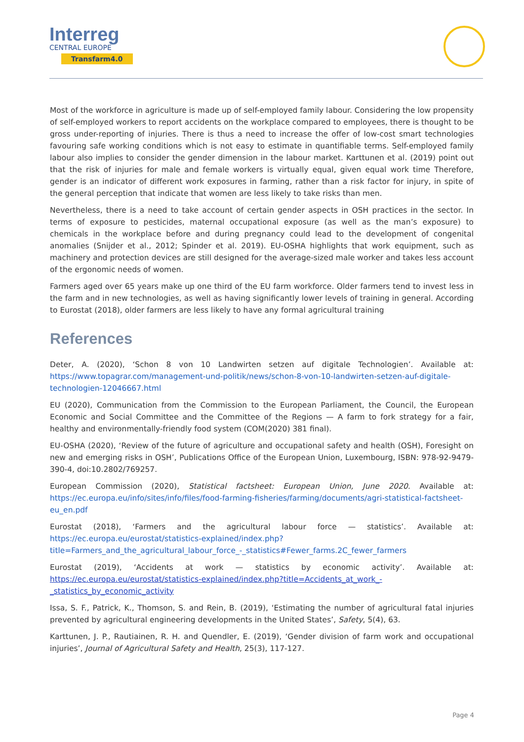Interreg
CENTRAL EUROPE
Transfarm4.0
Most of the workforce in agriculture is made up of self-employed family labour. Considering the low propensity of self-employed workers to report accidents on the workplace compared to employees, there is thought to be gross under-reporting of injuries. There is thus a need to increase the offer of low-cost smart technologies favouring safe working conditions which is not easy to estimate in quantifiable terms. Self-employed family labour also implies to consider the gender dimension in the labour market. Karttunen et al. (2019) point out that the risk of injuries for male and female workers is virtually equal, given equal work time Therefore, gender is an indicator of different work exposures in farming, rather than a risk factor for injury, in spite of the general perception that indicate that women are less likely to take risks than men.
Nevertheless, there is a need to take account of certain gender aspects in OSH practices in the sector. In terms of exposure to pesticides, maternal occupational exposure (as well as the man’s exposure) to chemicals in the workplace before and during pregnancy could lead to the development of congenital anomalies (Snijder et al., 2012; Spinder et al. 2019). EU-OSHA highlights that work equipment, such as machinery and protection devices are still designed for the average-sized male worker and takes less account of the ergonomic needs of women.
Farmers aged over 65 years make up one third of the EU farm workforce. Older farmers tend to invest less in the farm and in new technologies, as well as having significantly lower levels of training in general. According to Eurostat (2018), older farmers are less likely to have any formal agricultural training
References
Deter, A. (2020), ‘Schon 8 von 10 Landwirten setzen auf digitale Technologien’. Available at: https://www.topagrar.com/management-und-politik/news/schon-8-von-10-landwirten-setzen-auf-digitale-technologien-12046667.html
EU (2020), Communication from the Commission to the European Parliament, the Council, the European Economic and Social Committee and the Committee of the Regions — A farm to fork strategy for a fair, healthy and environmentally-friendly food system (COM(2020) 381 final).
EU-OSHA (2020), ‘Review of the future of agriculture and occupational safety and health (OSH), Foresight on new and emerging risks in OSH’, Publications Office of the European Union, Luxembourg, ISBN: 978-92-9479-390-4, doi:10.2802/769257.
European Commission (2020), Statistical factsheet: European Union, June 2020. Available at: https://ec.europa.eu/info/sites/info/files/food-farming-fisheries/farming/documents/agri-statistical-factsheet-eu_en.pdf
Eurostat (2018), ‘Farmers and the agricultural labour force — statistics’. Available at: https://ec.europa.eu/eurostat/statistics-explained/index.php?title=Farmers_and_the_agricultural_labour_force_-_statistics#Fewer_farms.2C_fewer_farmers
Eurostat (2019), ‘Accidents at work — statistics by economic activity’. Available at: https://ec.europa.eu/eurostat/statistics-explained/index.php?title=Accidents_at_work_-_statistics_by_economic_activity
Issa, S. F., Patrick, K., Thomson, S. and Rein, B. (2019), ‘Estimating the number of agricultural fatal injuries prevented by agricultural engineering developments in the United States’, Safety, 5(4), 63.
Karttunen, J. P., Rautiainen, R. H. and Quendler, E. (2019), ‘Gender division of farm work and occupational injuries’, Journal of Agricultural Safety and Health, 25(3), 117-127.
Page 4